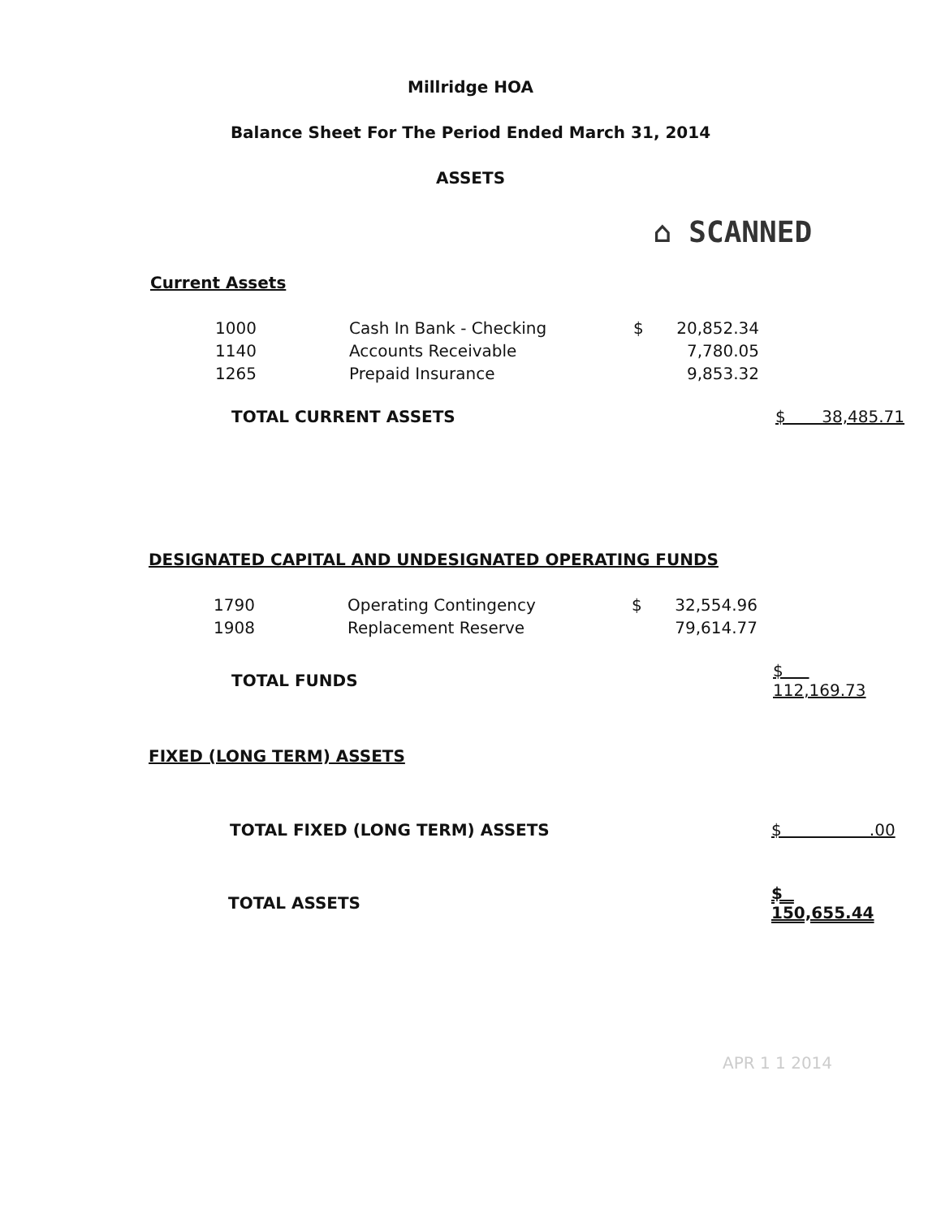Millridge HOA
Balance Sheet For The Period Ended March 31, 2014
ASSETS
⌂ SCANNED
Current Assets
| 1000 | Cash In Bank - Checking | $ | 20,852.34 |
| 1140 | Accounts Receivable | | 7,780.05 |
| 1265 | Prepaid Insurance | | 9,853.32 |
| TOTAL CURRENT ASSETS | $ 38,485.71 |
DESIGNATED CAPITAL AND UNDESIGNATED OPERATING FUNDS
| 1790 | Operating Contingency | $ | 32,554.96 |
| 1908 | Replacement Reserve | | 79,614.77 |
| TOTAL FUNDS | $ 112,169.73 |
FIXED (LONG TERM) ASSETS
| TOTAL FIXED (LONG TERM) ASSETS | $ .00 |
| TOTAL ASSETS | $ 150,655.44 |
APR 1 1 2014